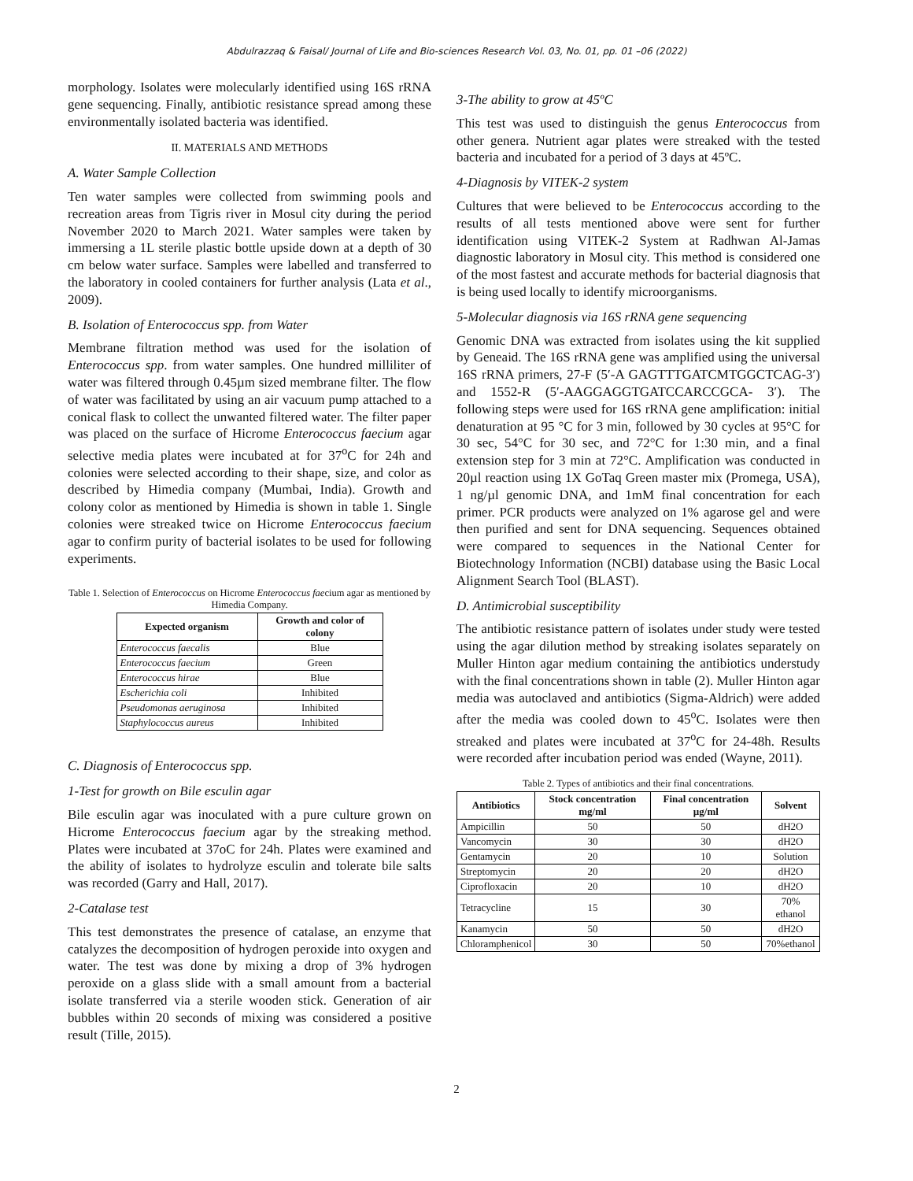Abdulrazzaq & Faisal/ Journal of Life and Bio-sciences Research Vol. 03, No. 01, pp. 01 –06 (2022)
morphology. Isolates were molecularly identified using 16S rRNA gene sequencing. Finally, antibiotic resistance spread among these environmentally isolated bacteria was identified.
II. MATERIALS AND METHODS
A. Water Sample Collection
Ten water samples were collected from swimming pools and recreation areas from Tigris river in Mosul city during the period November 2020 to March 2021. Water samples were taken by immersing a 1L sterile plastic bottle upside down at a depth of 30 cm below water surface. Samples were labelled and transferred to the laboratory in cooled containers for further analysis (Lata et al., 2009).
B. Isolation of Enterococcus spp. from Water
Membrane filtration method was used for the isolation of Enterococcus spp. from water samples. One hundred milliliter of water was filtered through 0.45µm sized membrane filter. The flow of water was facilitated by using an air vacuum pump attached to a conical flask to collect the unwanted filtered water. The filter paper was placed on the surface of Hicrome Enterococcus faecium agar selective media plates were incubated at for 37<sup>o</sup>C for 24h and colonies were selected according to their shape, size, and color as described by Himedia company (Mumbai, India). Growth and colony color as mentioned by Himedia is shown in table 1. Single colonies were streaked twice on Hicrome Enterococcus faecium agar to confirm purity of bacterial isolates to be used for following experiments.
Table 1. Selection of Enterococcus on Hicrome Enterococcus faecium agar as mentioned by Himedia Company.
| Expected organism | Growth and color of colony |
| --- | --- |
| Enterococcus faecalis | Blue |
| Enterococcus faecium | Green |
| Enterococcus hirae | Blue |
| Escherichia coli | Inhibited |
| Pseudomonas aeruginosa | Inhibited |
| Staphylococcus aureus | Inhibited |
C. Diagnosis of Enterococcus spp.
1-Test for growth on Bile esculin agar
Bile esculin agar was inoculated with a pure culture grown on Hicrome Enterococcus faecium agar by the streaking method. Plates were incubated at 37oC for 24h. Plates were examined and the ability of isolates to hydrolyze esculin and tolerate bile salts was recorded (Garry and Hall, 2017).
2-Catalase test
This test demonstrates the presence of catalase, an enzyme that catalyzes the decomposition of hydrogen peroxide into oxygen and water. The test was done by mixing a drop of 3% hydrogen peroxide on a glass slide with a small amount from a bacterial isolate transferred via a sterile wooden stick. Generation of air bubbles within 20 seconds of mixing was considered a positive result (Tille, 2015).
3-The ability to grow at 45ºC
This test was used to distinguish the genus Enterococcus from other genera. Nutrient agar plates were streaked with the tested bacteria and incubated for a period of 3 days at 45ºC.
4-Diagnosis by VITEK-2 system
Cultures that were believed to be Enterococcus according to the results of all tests mentioned above were sent for further identification using VITEK-2 System at Radhwan Al-Jamas diagnostic laboratory in Mosul city. This method is considered one of the most fastest and accurate methods for bacterial diagnosis that is being used locally to identify microorganisms.
5-Molecular diagnosis via 16S rRNA gene sequencing
Genomic DNA was extracted from isolates using the kit supplied by Geneaid. The 16S rRNA gene was amplified using the universal 16S rRNA primers, 27-F (5′-A GAGTTTGATCMTGGCTCAG-3′) and 1552-R (5′-AAGGAGGTGATCCARCCGCA- 3′). The following steps were used for 16S rRNA gene amplification: initial denaturation at 95 °C for 3 min, followed by 30 cycles at 95°C for 30 sec, 54°C for 30 sec, and 72°C for 1:30 min, and a final extension step for 3 min at 72°C. Amplification was conducted in 20µl reaction using 1X GoTaq Green master mix (Promega, USA), 1 ng/µl genomic DNA, and 1mM final concentration for each primer. PCR products were analyzed on 1% agarose gel and were then purified and sent for DNA sequencing. Sequences obtained were compared to sequences in the National Center for Biotechnology Information (NCBI) database using the Basic Local Alignment Search Tool (BLAST).
D. Antimicrobial susceptibility
The antibiotic resistance pattern of isolates under study were tested using the agar dilution method by streaking isolates separately on Muller Hinton agar medium containing the antibiotics understudy with the final concentrations shown in table (2). Muller Hinton agar media was autoclaved and antibiotics (Sigma-Aldrich) were added after the media was cooled down to 45<sup>o</sup>C. Isolates were then streaked and plates were incubated at 37<sup>o</sup>C for 24-48h. Results were recorded after incubation period was ended (Wayne, 2011).
Table 2. Types of antibiotics and their final concentrations.
| Antibiotics | Stock concentration mg/ml | Final concentration µg/ml | Solvent |
| --- | --- | --- | --- |
| Ampicillin | 50 | 50 | dH2O |
| Vancomycin | 30 | 30 | dH2O |
| Gentamycin | 20 | 10 | Solution |
| Streptomycin | 20 | 20 | dH2O |
| Ciprofloxacin | 20 | 10 | dH2O |
| Tetracycline | 15 | 30 | 70% ethanol |
| Kanamycin | 50 | 50 | dH2O |
| Chloramphenicol | 30 | 50 | 70%ethanol |
2